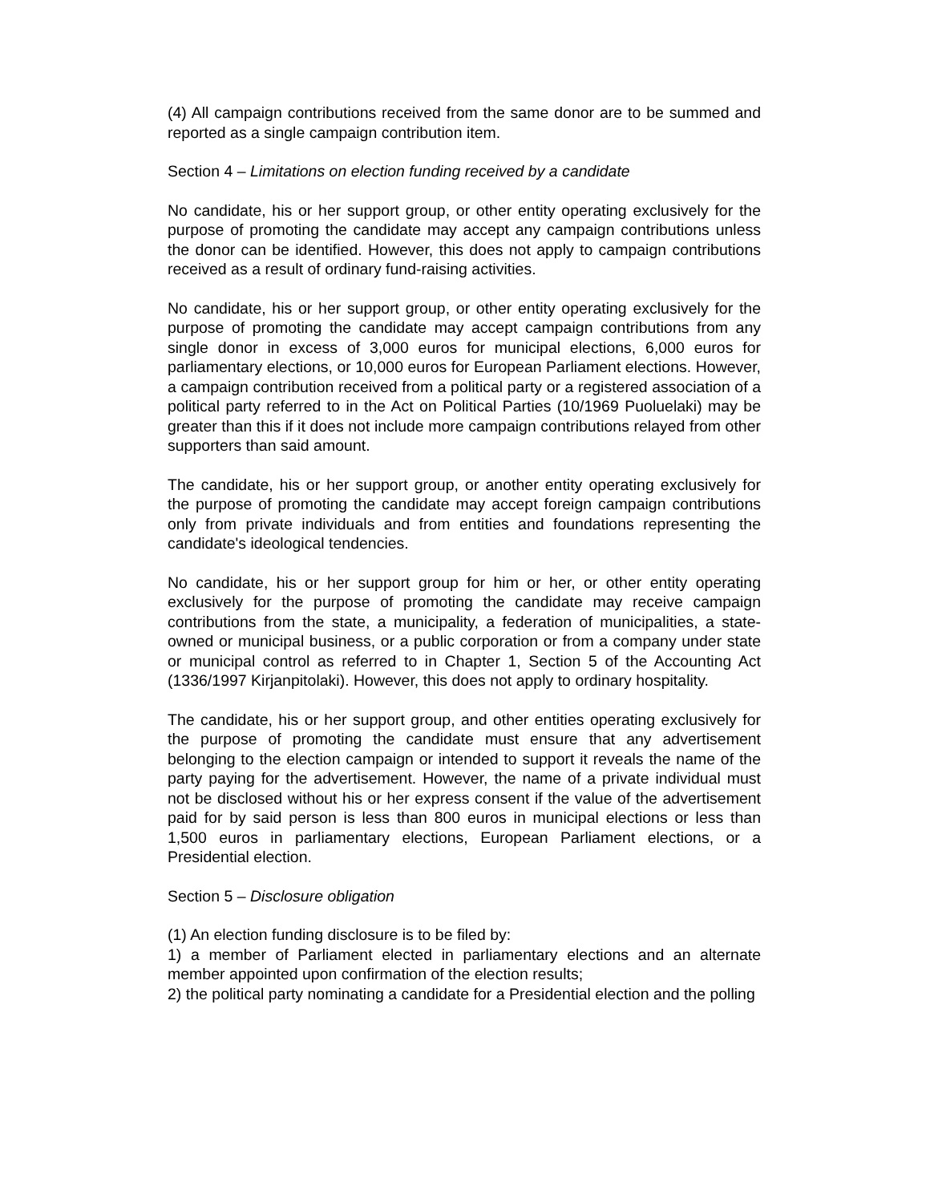(4) All campaign contributions received from the same donor are to be summed and reported as a single campaign contribution item.
Section 4 – Limitations on election funding received by a candidate
No candidate, his or her support group, or other entity operating exclusively for the purpose of promoting the candidate may accept any campaign contributions unless the donor can be identified. However, this does not apply to campaign contributions received as a result of ordinary fund-raising activities.
No candidate, his or her support group, or other entity operating exclusively for the purpose of promoting the candidate may accept campaign contributions from any single donor in excess of 3,000 euros for municipal elections, 6,000 euros for parliamentary elections, or 10,000 euros for European Parliament elections. However, a campaign contribution received from a political party or a registered association of a political party referred to in the Act on Political Parties (10/1969 Puoluelaki) may be greater than this if it does not include more campaign contributions relayed from other supporters than said amount.
The candidate, his or her support group, or another entity operating exclusively for the purpose of promoting the candidate may accept foreign campaign contributions only from private individuals and from entities and foundations representing the candidate's ideological tendencies.
No candidate, his or her support group for him or her, or other entity operating exclusively for the purpose of promoting the candidate may receive campaign contributions from the state, a municipality, a federation of municipalities, a state-owned or municipal business, or a public corporation or from a company under state or municipal control as referred to in Chapter 1, Section 5 of the Accounting Act (1336/1997 Kirjanpitolaki). However, this does not apply to ordinary hospitality.
The candidate, his or her support group, and other entities operating exclusively for the purpose of promoting the candidate must ensure that any advertisement belonging to the election campaign or intended to support it reveals the name of the party paying for the advertisement. However, the name of a private individual must not be disclosed without his or her express consent if the value of the advertisement paid for by said person is less than 800 euros in municipal elections or less than 1,500 euros in parliamentary elections, European Parliament elections, or a Presidential election.
Section 5 – Disclosure obligation
(1) An election funding disclosure is to be filed by:
1) a member of Parliament elected in parliamentary elections and an alternate member appointed upon confirmation of the election results;
2) the political party nominating a candidate for a Presidential election and the polling